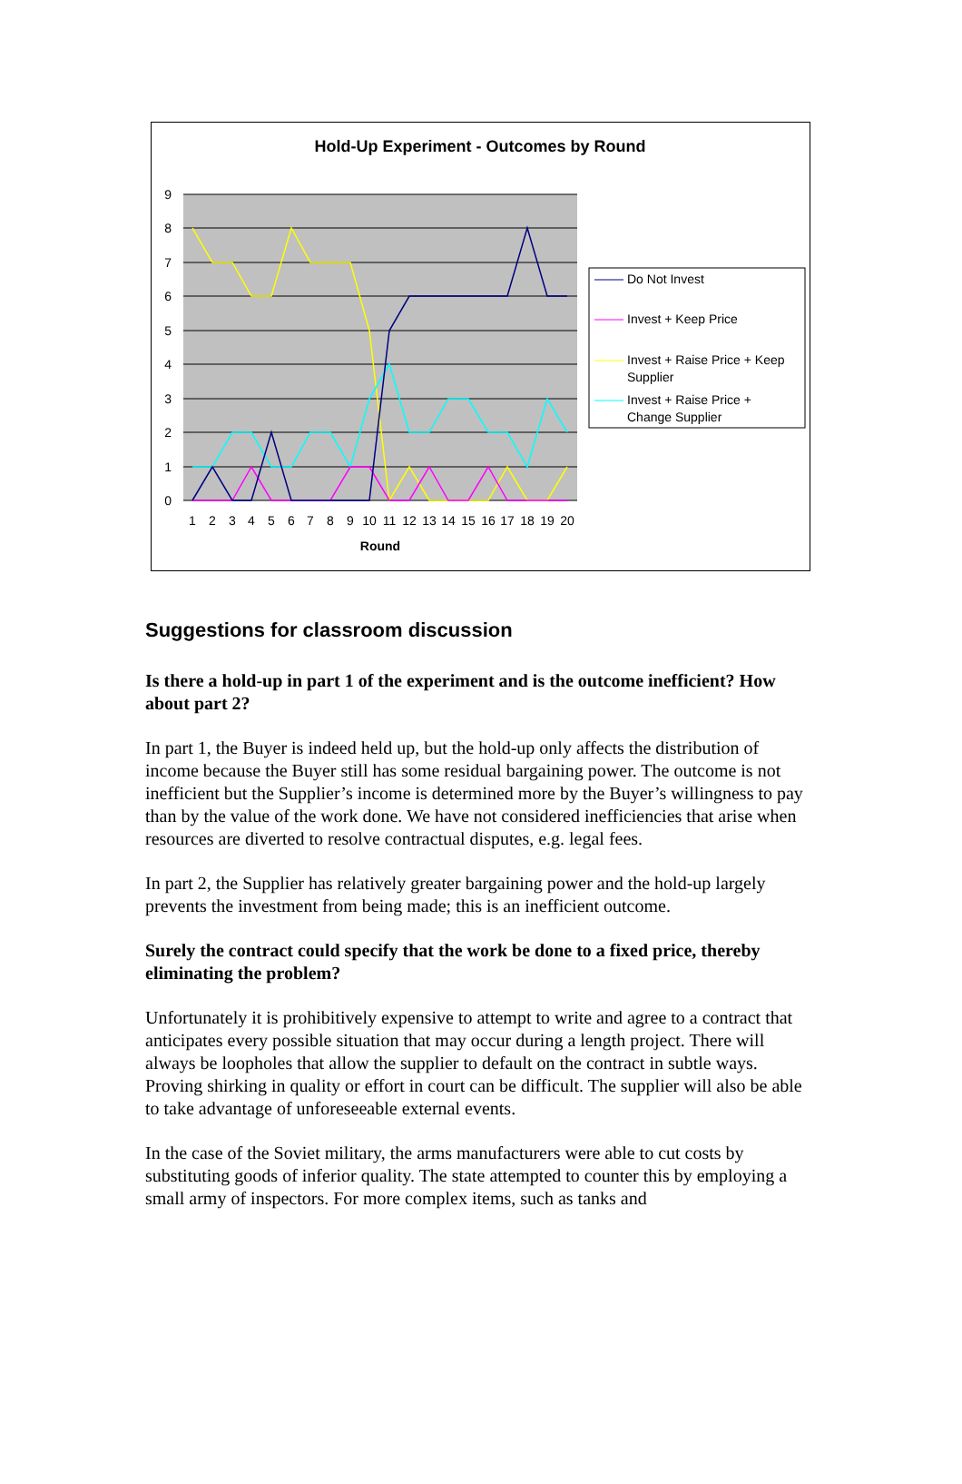Hold-Up Experiment - Outcomes by Round
9
8
7
6
5
4
3
2
1
0
1
2
3
4
5
6
7
8
9
10
11
12
13
14
15
16
17
18
19
20
Round
Do Not Invest
Invest + Keep Price
Invest + Raise Price + Keep
Supplier
Invest + Raise Price +
Change Supplier
Suggestions for classroom discussion
Is there a hold-up in part 1 of the experiment and is the outcome inefficient? How about part 2?
In part 1, the Buyer is indeed held up, but the hold-up only affects the distribution of income because the Buyer still has some residual bargaining power. The outcome is not inefficient but the Supplier’s income is determined more by the Buyer’s willingness to pay than by the value of the work done. We have not considered inefficiencies that arise when resources are diverted to resolve contractual disputes, e.g. legal fees.
In part 2, the Supplier has relatively greater bargaining power and the hold-up largely prevents the investment from being made; this is an inefficient outcome.
Surely the contract could specify that the work be done to a fixed price, thereby eliminating the problem?
Unfortunately it is prohibitively expensive to attempt to write and agree to a contract that anticipates every possible situation that may occur during a length project. There will always be loopholes that allow the supplier to default on the contract in subtle ways. Proving shirking in quality or effort in court can be difficult. The supplier will also be able to take advantage of unforeseeable external events.
In the case of the Soviet military, the arms manufacturers were able to cut costs by substituting goods of inferior quality. The state attempted to counter this by employing a small army of inspectors. For more complex items, such as tanks and